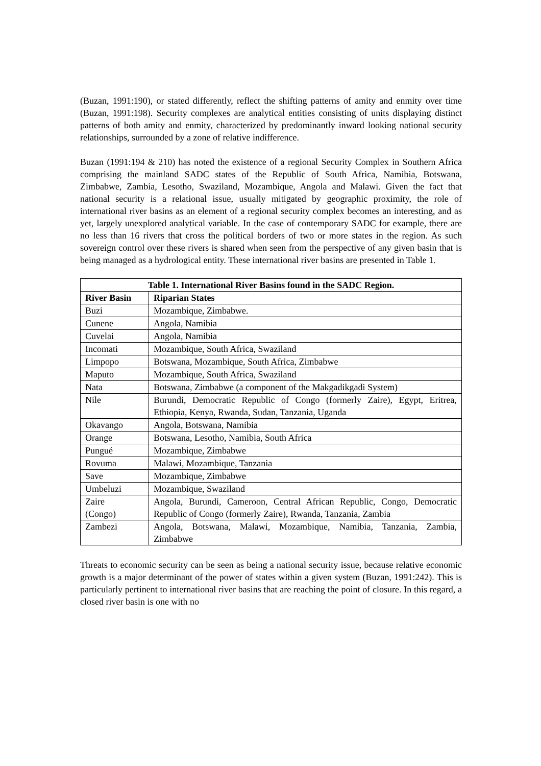(Buzan, 1991:190), or stated differently, reflect the shifting patterns of amity and enmity over time (Buzan, 1991:198). Security complexes are analytical entities consisting of units displaying distinct patterns of both amity and enmity, characterized by predominantly inward looking national security relationships, surrounded by a zone of relative indifference.
Buzan (1991:194 & 210) has noted the existence of a regional Security Complex in Southern Africa comprising the mainland SADC states of the Republic of South Africa, Namibia, Botswana, Zimbabwe, Zambia, Lesotho, Swaziland, Mozambique, Angola and Malawi. Given the fact that national security is a relational issue, usually mitigated by geographic proximity, the role of international river basins as an element of a regional security complex becomes an interesting, and as yet, largely unexplored analytical variable. In the case of contemporary SADC for example, there are no less than 16 rivers that cross the political borders of two or more states in the region. As such sovereign control over these rivers is shared when seen from the perspective of any given basin that is being managed as a hydrological entity. These international river basins are presented in Table 1.
| Table 1. International River Basins found in the SADC Region. | |
| --- | --- |
| River Basin | Riparian States |
| Buzi | Mozambique, Zimbabwe. |
| Cunene | Angola, Namibia |
| Cuvelai | Angola, Namibia |
| Incomati | Mozambique, South Africa, Swaziland |
| Limpopo | Botswana, Mozambique, South Africa, Zimbabwe |
| Maputo | Mozambique, South Africa, Swaziland |
| Nata | Botswana, Zimbabwe (a component of the Makgadikgadi System) |
| Nile | Burundi, Democratic Republic of Congo (formerly Zaire), Egypt, Eritrea, Ethiopia, Kenya, Rwanda, Sudan, Tanzania, Uganda |
| Okavango | Angola, Botswana, Namibia |
| Orange | Botswana, Lesotho, Namibia, South Africa |
| Pungué | Mozambique, Zimbabwe |
| Rovuma | Malawi, Mozambique, Tanzania |
| Save | Mozambique, Zimbabwe |
| Umbeluzi | Mozambique, Swaziland |
| Zaire (Congo) | Angola, Burundi, Cameroon, Central African Republic, Congo, Democratic Republic of Congo (formerly Zaire), Rwanda, Tanzania, Zambia |
| Zambezi | Angola, Botswana, Malawi, Mozambique, Namibia, Tanzania, Zambia, Zimbabwe |
Threats to economic security can be seen as being a national security issue, because relative economic growth is a major determinant of the power of states within a given system (Buzan, 1991:242). This is particularly pertinent to international river basins that are reaching the point of closure. In this regard, a closed river basin is one with no